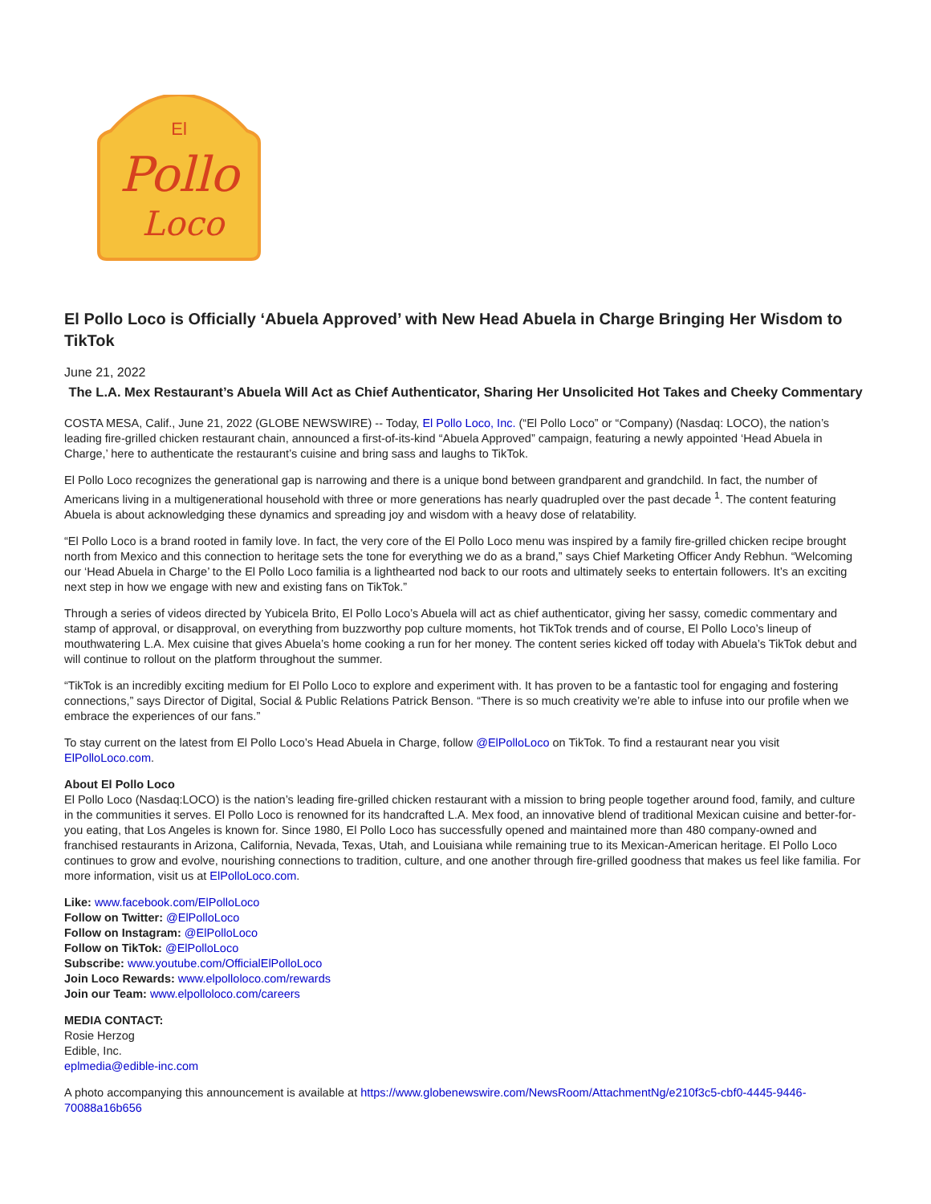Pollo
Loco
El
El Pollo Loco is Officially ‘Abuela Approved’ with New Head Abuela in Charge Bringing Her Wisdom to TikTok
June 21, 2022
The L.A. Mex Restaurant’s Abuela Will Act as Chief Authenticator, Sharing Her Unsolicited Hot Takes and Cheeky Commentary
COSTA MESA, Calif., June 21, 2022 (GLOBE NEWSWIRE) -- Today, El Pollo Loco, Inc. (“El Pollo Loco” or “Company) (Nasdaq: LOCO), the nation’s leading fire-grilled chicken restaurant chain, announced a first-of-its-kind “Abuela Approved” campaign, featuring a newly appointed ‘Head Abuela in Charge,’ here to authenticate the restaurant’s cuisine and bring sass and laughs to TikTok.
El Pollo Loco recognizes the generational gap is narrowing and there is a unique bond between grandparent and grandchild. In fact, the number of Americans living in a multigenerational household with three or more generations has nearly quadrupled over the past decade <sup>1</sup>. The content featuring Abuela is about acknowledging these dynamics and spreading joy and wisdom with a heavy dose of relatability.
“El Pollo Loco is a brand rooted in family love. In fact, the very core of the El Pollo Loco menu was inspired by a family fire-grilled chicken recipe brought north from Mexico and this connection to heritage sets the tone for everything we do as a brand,” says Chief Marketing Officer Andy Rebhun. “Welcoming our ‘Head Abuela in Charge’ to the El Pollo Loco familia is a lighthearted nod back to our roots and ultimately seeks to entertain followers. It’s an exciting next step in how we engage with new and existing fans on TikTok.”
Through a series of videos directed by Yubicela Brito, El Pollo Loco’s Abuela will act as chief authenticator, giving her sassy, comedic commentary and stamp of approval, or disapproval, on everything from buzzworthy pop culture moments, hot TikTok trends and of course, El Pollo Loco’s lineup of mouthwatering L.A. Mex cuisine that gives Abuela’s home cooking a run for her money. The content series kicked off today with Abuela’s TikTok debut and will continue to rollout on the platform throughout the summer.
“TikTok is an incredibly exciting medium for El Pollo Loco to explore and experiment with. It has proven to be a fantastic tool for engaging and fostering connections,” says Director of Digital, Social & Public Relations Patrick Benson. “There is so much creativity we’re able to infuse into our profile when we embrace the experiences of our fans.”
To stay current on the latest from El Pollo Loco’s Head Abuela in Charge, follow @ElPolloLoco on TikTok. To find a restaurant near you visit ElPolloLoco.com.
About El Pollo Loco
El Pollo Loco (Nasdaq:LOCO) is the nation’s leading fire-grilled chicken restaurant with a mission to bring people together around food, family, and culture in the communities it serves. El Pollo Loco is renowned for its handcrafted L.A. Mex food, an innovative blend of traditional Mexican cuisine and better-for-you eating, that Los Angeles is known for. Since 1980, El Pollo Loco has successfully opened and maintained more than 480 company-owned and franchised restaurants in Arizona, California, Nevada, Texas, Utah, and Louisiana while remaining true to its Mexican-American heritage. El Pollo Loco continues to grow and evolve, nourishing connections to tradition, culture, and one another through fire-grilled goodness that makes us feel like familia. For more information, visit us at ElPolloLoco.com.
Like: www.facebook.com/ElPolloLoco
Follow on Twitter: @ElPolloLoco
Follow on Instagram: @ElPolloLoco
Follow on TikTok: @ElPolloLoco
Subscribe: www.youtube.com/OfficialElPolloLoco
Join Loco Rewards: www.elpolloloco.com/rewards
Join our Team: www.elpolloloco.com/careers
MEDIA CONTACT:
Rosie Herzog
Edible, Inc.
eplmedia@edible-inc.com
A photo accompanying this announcement is available at https://www.globenewswire.com/NewsRoom/AttachmentNg/e210f3c5-cbf0-4445-9446-70088a16b656